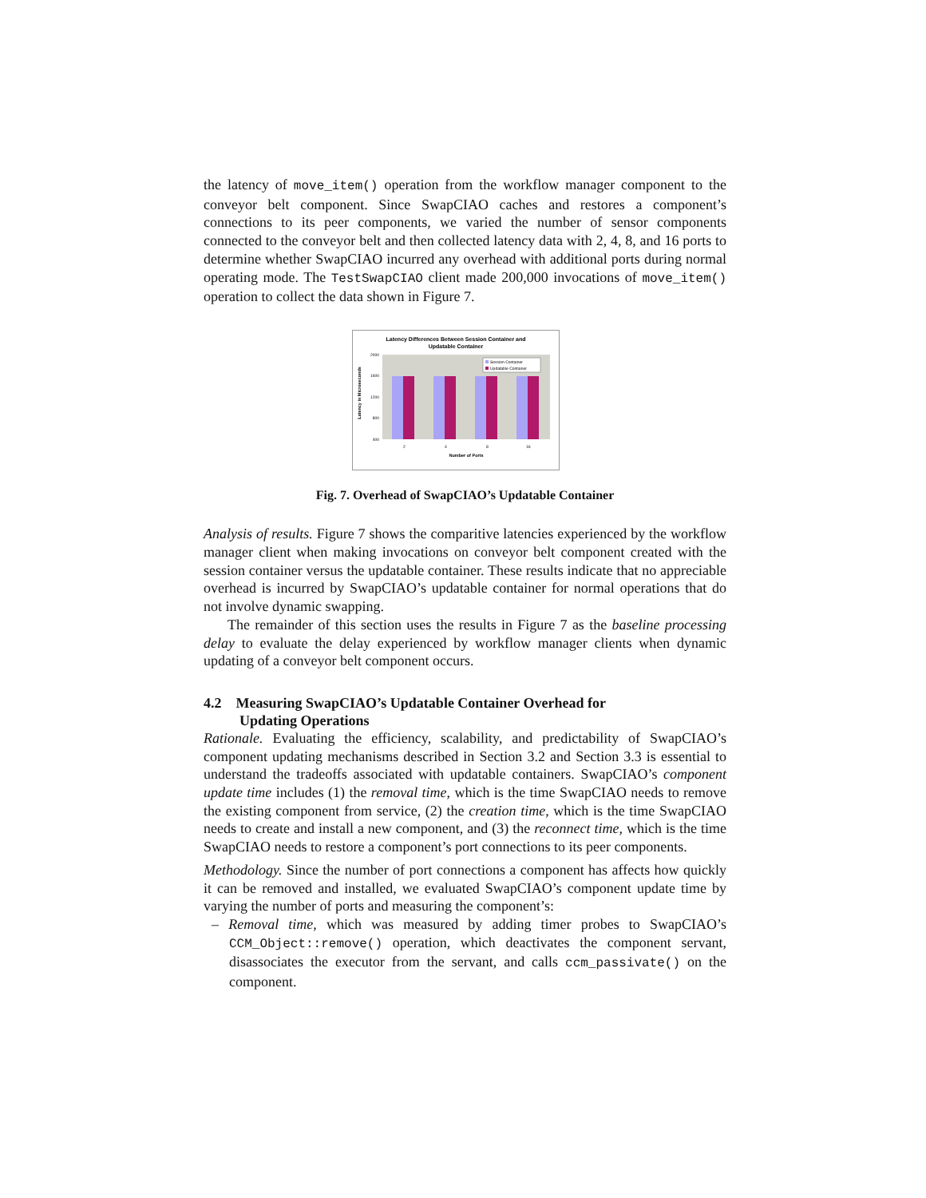the latency of move_item() operation from the workflow manager component to the conveyor belt component. Since SwapCIAO caches and restores a component’s connections to its peer components, we varied the number of sensor components connected to the conveyor belt and then collected latency data with 2, 4, 8, and 16 ports to determine whether SwapCIAO incurred any overhead with additional ports during normal operating mode. The TestSwapCIAO client made 200,000 invocations of move_item() operation to collect the data shown in Figure 7.
Latency Differences Between Session Container and
Updatable Container
2000
1600
1200
800
400
Session Container
Updatable Container
2
4
8
16
Number of Ports
Latency in Microseconds
Fig. 7. Overhead of SwapCIAO’s Updatable Container
Analysis of results. Figure 7 shows the comparitive latencies experienced by the workflow manager client when making invocations on conveyor belt component created with the session container versus the updatable container. These results indicate that no appreciable overhead is incurred by SwapCIAO’s updatable container for normal operations that do not involve dynamic swapping.
The remainder of this section uses the results in Figure 7 as the baseline processing delay to evaluate the delay experienced by workflow manager clients when dynamic updating of a conveyor belt component occurs.
4.2 Measuring SwapCIAO’s Updatable Container Overhead for
Updating Operations
Rationale. Evaluating the efficiency, scalability, and predictability of SwapCIAO’s component updating mechanisms described in Section 3.2 and Section 3.3 is essential to understand the tradeoffs associated with updatable containers. SwapCIAO’s component update time includes (1) the removal time, which is the time SwapCIAO needs to remove the existing component from service, (2) the creation time, which is the time SwapCIAO needs to create and install a new component, and (3) the reconnect time, which is the time SwapCIAO needs to restore a component’s port connections to its peer components.
Methodology. Since the number of port connections a component has affects how quickly it can be removed and installed, we evaluated SwapCIAO’s component update time by varying the number of ports and measuring the component’s:
– Removal time, which was measured by adding timer probes to SwapCIAO’s CCM_Object::remove() operation, which deactivates the component servant, disassociates the executor from the servant, and calls ccm_passivate() on the component.